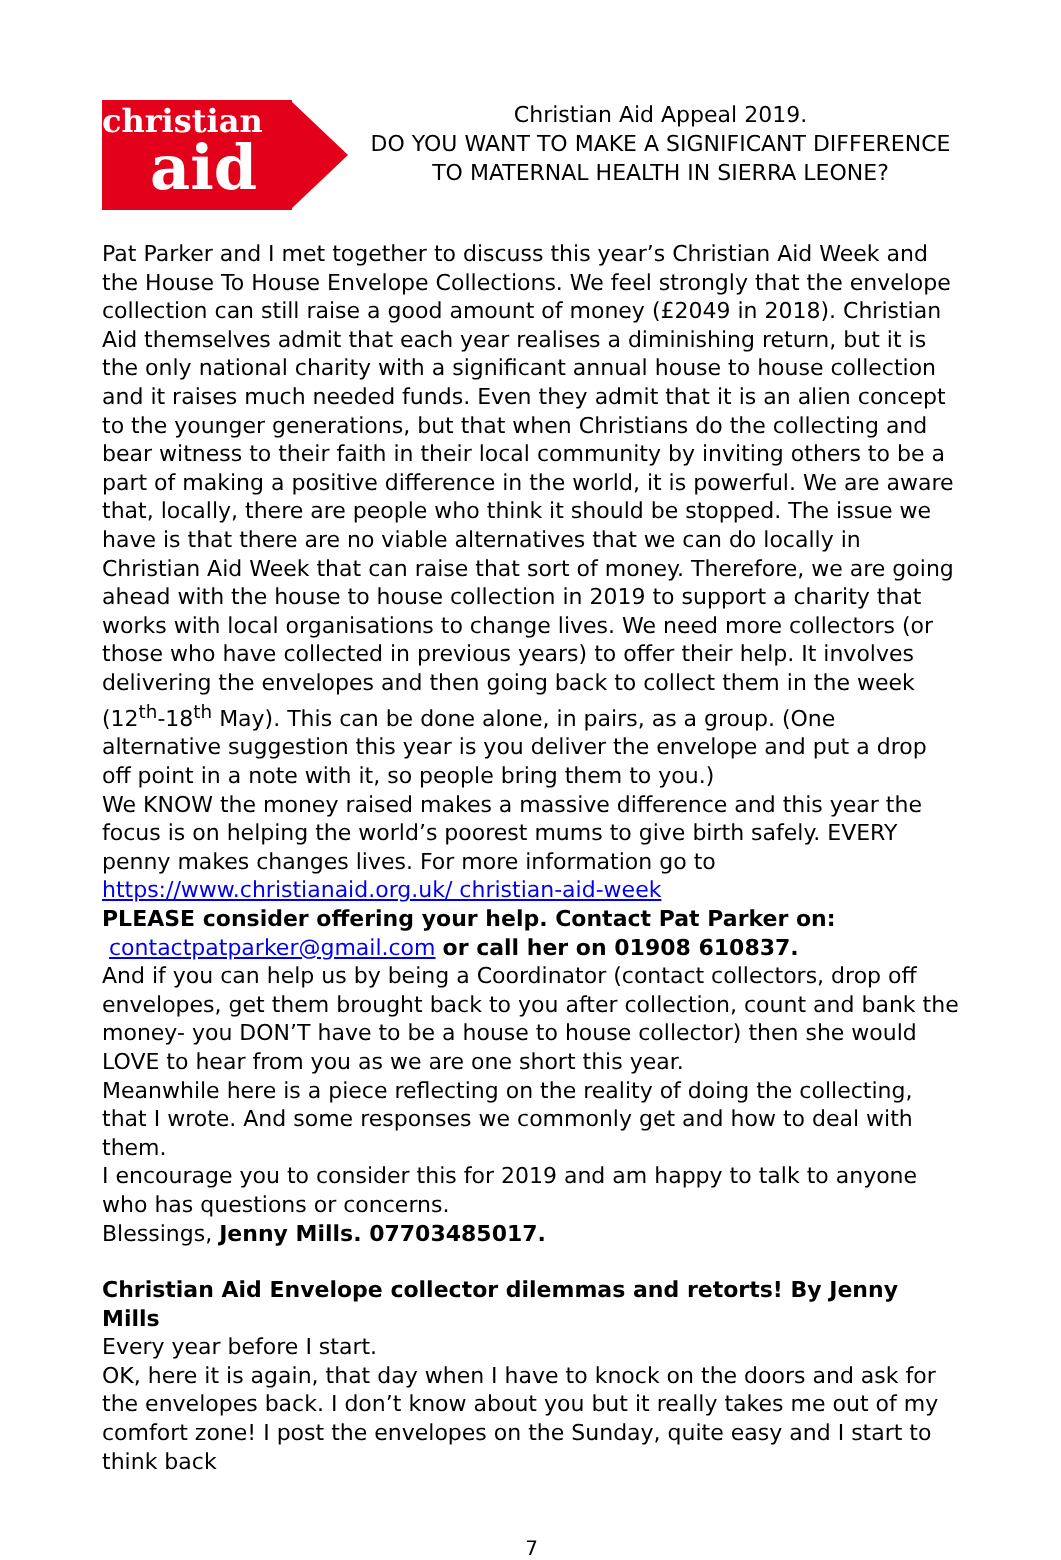christian
aid
Christian Aid Appeal 2019.
DO YOU WANT TO MAKE A SIGNIFICANT DIFFERENCE TO MATERNAL HEALTH IN SIERRA LEONE?
Pat Parker and I met together to discuss this year’s Christian Aid Week and the House To House Envelope Collections. We feel strongly that the envelope collection can still raise a good amount of money (£2049 in 2018). Christian Aid themselves admit that each year realises a diminishing return, but it is the only national charity with a significant annual house to house collection and it raises much needed funds. Even they admit that it is an alien concept to the younger generations, but that when Christians do the collecting and bear witness to their faith in their local community by inviting others to be a part of making a positive difference in the world, it is powerful. We are aware that, locally, there are people who think it should be stopped. The issue we have is that there are no viable alternatives that we can do locally in Christian Aid Week that can raise that sort of money. Therefore, we are going ahead with the house to house collection in 2019 to support a charity that works with local organisations to change lives. We need more collectors (or those who have collected in previous years) to offer their help. It involves delivering the envelopes and then going back to collect them in the week (12<sup>th</sup>-18<sup>th</sup> May). This can be done alone, in pairs, as a group. (One alternative suggestion this year is you deliver the envelope and put a drop off point in a note with it, so people bring them to you.)
We KNOW the money raised makes a massive difference and this year the focus is on helping the world’s poorest mums to give birth safely. EVERY penny makes changes lives. For more information go to https://www.christianaid.org.uk/ christian-aid-week
PLEASE consider offering your help. Contact Pat Parker on:
contactpatparker@gmail.com or call her on 01908 610837.
And if you can help us by being a Coordinator (contact collectors, drop off envelopes, get them brought back to you after collection, count and bank the money- you DON’T have to be a house to house collector) then she would LOVE to hear from you as we are one short this year.
Meanwhile here is a piece reflecting on the reality of doing the collecting, that I wrote. And some responses we commonly get and how to deal with them.
I encourage you to consider this for 2019 and am happy to talk to anyone who has questions or concerns.
Blessings, Jenny Mills. 07703485017.
Christian Aid Envelope collector dilemmas and retorts! By Jenny Mills
Every year before I start.
OK, here it is again, that day when I have to knock on the doors and ask for the envelopes back. I don’t know about you but it really takes me out of my comfort zone! I post the envelopes on the Sunday, quite easy and I start to think back
7